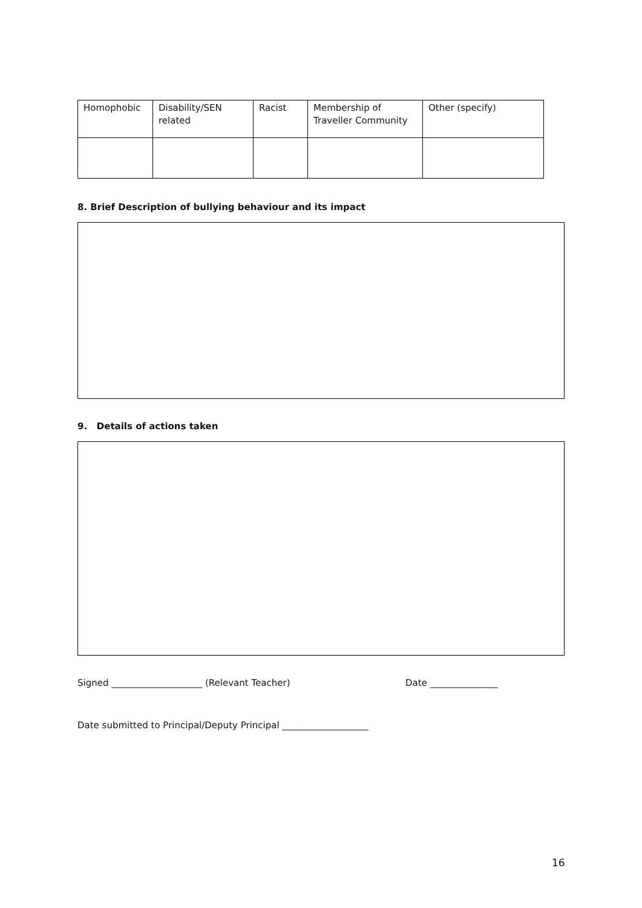| Homophobic | Disability/SEN related | Racist | Membership of Traveller Community | Other (specify) |
8. Brief Description of bullying behaviour and its impact
9. Details of actions taken
Signed ____________________ (Relevant Teacher) Date _______________
Date submitted to Principal/Deputy Principal ___________________
16